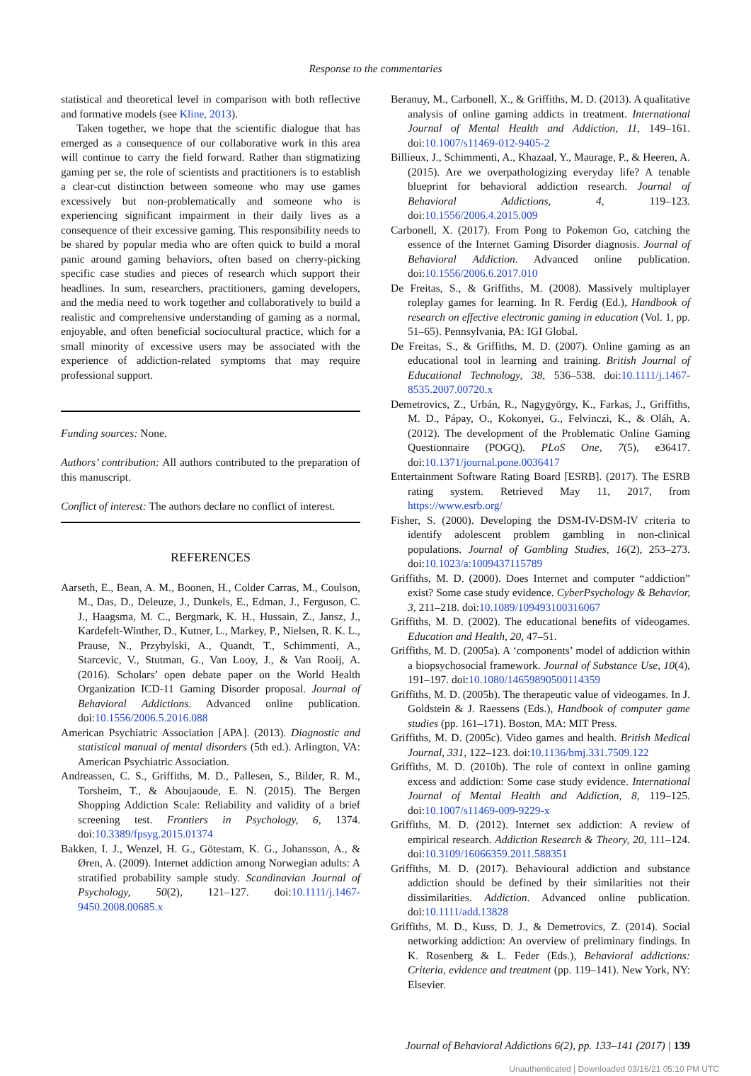Response to the commentaries
statistical and theoretical level in comparison with both reflective and formative models (see Kline, 2013).
Taken together, we hope that the scientific dialogue that has emerged as a consequence of our collaborative work in this area will continue to carry the field forward. Rather than stigmatizing gaming per se, the role of scientists and practitioners is to establish a clear-cut distinction between someone who may use games excessively but non-problematically and someone who is experiencing significant impairment in their daily lives as a consequence of their excessive gaming. This responsibility needs to be shared by popular media who are often quick to build a moral panic around gaming behaviors, often based on cherry-picking specific case studies and pieces of research which support their headlines. In sum, researchers, practitioners, gaming developers, and the media need to work together and collaboratively to build a realistic and comprehensive understanding of gaming as a normal, enjoyable, and often beneficial sociocultural practice, which for a small minority of excessive users may be associated with the experience of addiction-related symptoms that may require professional support.
Funding sources: None.
Authors’ contribution: All authors contributed to the preparation of this manuscript.
Conflict of interest: The authors declare no conflict of interest.
REFERENCES
Aarseth, E., Bean, A. M., Boonen, H., Colder Carras, M., Coulson, M., Das, D., Deleuze, J., Dunkels, E., Edman, J., Ferguson, C. J., Haagsma, M. C., Bergmark, K. H., Hussain, Z., Jansz, J., Kardefelt-Winther, D., Kutner, L., Markey, P., Nielsen, R. K. L., Prause, N., Przybylski, A., Quandt, T., Schimmenti, A., Starcevic, V., Stutman, G., Van Looy, J., & Van Rooij, A. (2016). Scholars’ open debate paper on the World Health Organization ICD-11 Gaming Disorder proposal. Journal of Behavioral Addictions. Advanced online publication. doi:10.1556/2006.5.2016.088
American Psychiatric Association [APA]. (2013). Diagnostic and statistical manual of mental disorders (5th ed.). Arlington, VA: American Psychiatric Association.
Andreassen, C. S., Griffiths, M. D., Pallesen, S., Bilder, R. M., Torsheim, T., & Aboujaoude, E. N. (2015). The Bergen Shopping Addiction Scale: Reliability and validity of a brief screening test. Frontiers in Psychology, 6, 1374. doi:10.3389/fpsyg.2015.01374
Bakken, I. J., Wenzel, H. G., Götestam, K. G., Johansson, A., & Øren, A. (2009). Internet addiction among Norwegian adults: A stratified probability sample study. Scandinavian Journal of Psychology, 50(2), 121–127. doi:10.1111/j.1467-9450.2008.00685.x
Beranuy, M., Carbonell, X., & Griffiths, M. D. (2013). A qualitative analysis of online gaming addicts in treatment. International Journal of Mental Health and Addiction, 11, 149–161. doi:10.1007/s11469-012-9405-2
Billieux, J., Schimmenti, A., Khazaal, Y., Maurage, P., & Heeren, A. (2015). Are we overpathologizing everyday life? A tenable blueprint for behavioral addiction research. Journal of Behavioral Addictions, 4, 119–123. doi:10.1556/2006.4.2015.009
Carbonell, X. (2017). From Pong to Pokemon Go, catching the essence of the Internet Gaming Disorder diagnosis. Journal of Behavioral Addiction. Advanced online publication. doi:10.1556/2006.6.2017.010
De Freitas, S., & Griffiths, M. (2008). Massively multiplayer roleplay games for learning. In R. Ferdig (Ed.), Handbook of research on effective electronic gaming in education (Vol. 1, pp. 51–65). Pennsylvania, PA: IGI Global.
De Freitas, S., & Griffiths, M. D. (2007). Online gaming as an educational tool in learning and training. British Journal of Educational Technology, 38, 536–538. doi:10.1111/j.1467-8535.2007.00720.x
Demetrovics, Z., Urbán, R., Nagygyörgy, K., Farkas, J., Griffiths, M. D., Pápay, O., Kokonyei, G., Felvinczi, K., & Oláh, A. (2012). The development of the Problematic Online Gaming Questionnaire (POGQ). PLoS One, 7(5), e36417. doi:10.1371/journal.pone.0036417
Entertainment Software Rating Board [ESRB]. (2017). The ESRB rating system. Retrieved May 11, 2017, from https://www.esrb.org/
Fisher, S. (2000). Developing the DSM-IV-DSM-IV criteria to identify adolescent problem gambling in non-clinical populations. Journal of Gambling Studies, 16(2), 253–273. doi:10.1023/a:1009437115789
Griffiths, M. D. (2000). Does Internet and computer “addiction” exist? Some case study evidence. CyberPsychology & Behavior, 3, 211–218. doi:10.1089/109493100316067
Griffiths, M. D. (2002). The educational benefits of videogames. Education and Health, 20, 47–51.
Griffiths, M. D. (2005a). A ‘components’ model of addiction within a biopsychosocial framework. Journal of Substance Use, 10(4), 191–197. doi:10.1080/14659890500114359
Griffiths, M. D. (2005b). The therapeutic value of videogames. In J. Goldstein & J. Raessens (Eds.), Handbook of computer game studies (pp. 161–171). Boston, MA: MIT Press.
Griffiths, M. D. (2005c). Video games and health. British Medical Journal, 331, 122–123. doi:10.1136/bmj.331.7509.122
Griffiths, M. D. (2010b). The role of context in online gaming excess and addiction: Some case study evidence. International Journal of Mental Health and Addiction, 8, 119–125. doi:10.1007/s11469-009-9229-x
Griffiths, M. D. (2012). Internet sex addiction: A review of empirical research. Addiction Research & Theory, 20, 111–124. doi:10.3109/16066359.2011.588351
Griffiths, M. D. (2017). Behavioural addiction and substance addiction should be defined by their similarities not their dissimilarities. Addiction. Advanced online publication. doi:10.1111/add.13828
Griffiths, M. D., Kuss, D. J., & Demetrovics, Z. (2014). Social networking addiction: An overview of preliminary findings. In K. Rosenberg & L. Feder (Eds.), Behavioral addictions: Criteria, evidence and treatment (pp. 119–141). New York, NY: Elsevier.
Journal of Behavioral Addictions 6(2), pp. 133–141 (2017) | 139
Unauthenticated | Downloaded 03/16/21 05:10 PM UTC